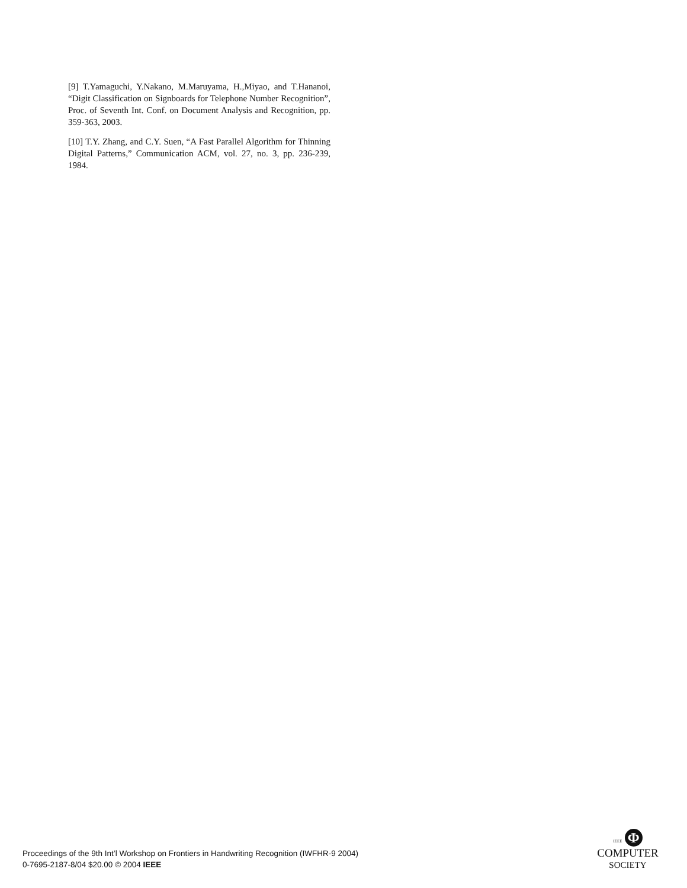[9] T.Yamaguchi, Y.Nakano, M.Maruyama, H.,Miyao, and T.Hananoi, “Digit Classification on Signboards for Telephone Number Recognition”, Proc. of Seventh Int. Conf. on Document Analysis and Recognition, pp. 359-363, 2003.
[10] T.Y. Zhang, and C.Y. Suen, “A Fast Parallel Algorithm for Thinning Digital Patterns,” Communication ACM, vol. 27, no. 3, pp. 236-239, 1984.
Proceedings of the 9th Int’l Workshop on Frontiers in Handwriting Recognition (IWFHR-9 2004)
0-7695-2187-8/04 $20.00 © 2004 IEEE
IEEE Φ
COMPUTER
SOCIETY